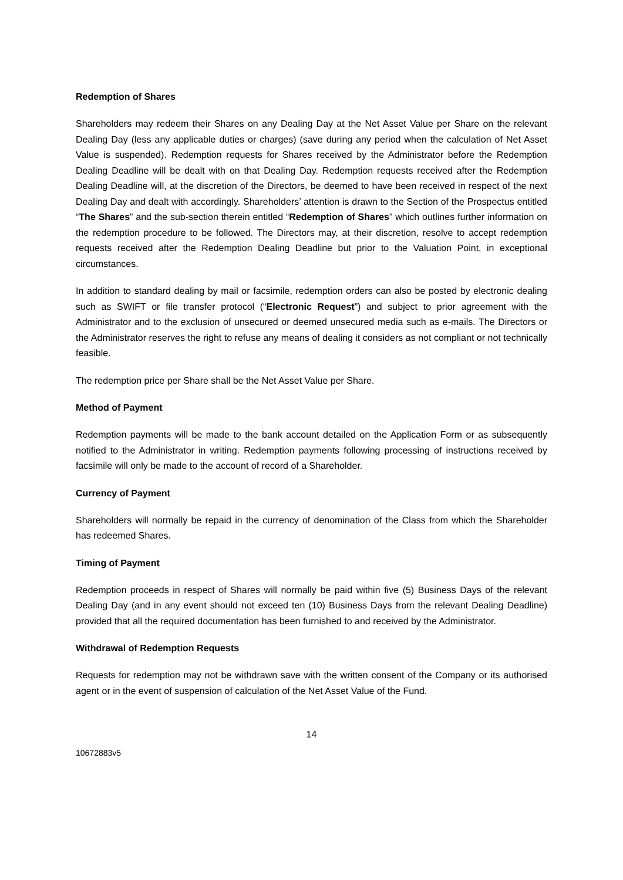Redemption of Shares
Shareholders may redeem their Shares on any Dealing Day at the Net Asset Value per Share on the relevant Dealing Day (less any applicable duties or charges) (save during any period when the calculation of Net Asset Value is suspended). Redemption requests for Shares received by the Administrator before the Redemption Dealing Deadline will be dealt with on that Dealing Day. Redemption requests received after the Redemption Dealing Deadline will, at the discretion of the Directors, be deemed to have been received in respect of the next Dealing Day and dealt with accordingly. Shareholders’ attention is drawn to the Section of the Prospectus entitled “The Shares” and the sub-section therein entitled “Redemption of Shares” which outlines further information on the redemption procedure to be followed. The Directors may, at their discretion, resolve to accept redemption requests received after the Redemption Dealing Deadline but prior to the Valuation Point, in exceptional circumstances.
In addition to standard dealing by mail or facsimile, redemption orders can also be posted by electronic dealing such as SWIFT or file transfer protocol (“Electronic Request”) and subject to prior agreement with the Administrator and to the exclusion of unsecured or deemed unsecured media such as e-mails. The Directors or the Administrator reserves the right to refuse any means of dealing it considers as not compliant or not technically feasible.
The redemption price per Share shall be the Net Asset Value per Share.
Method of Payment
Redemption payments will be made to the bank account detailed on the Application Form or as subsequently notified to the Administrator in writing. Redemption payments following processing of instructions received by facsimile will only be made to the account of record of a Shareholder.
Currency of Payment
Shareholders will normally be repaid in the currency of denomination of the Class from which the Shareholder has redeemed Shares.
Timing of Payment
Redemption proceeds in respect of Shares will normally be paid within five (5) Business Days of the relevant Dealing Day (and in any event should not exceed ten (10) Business Days from the relevant Dealing Deadline) provided that all the required documentation has been furnished to and received by the Administrator.
Withdrawal of Redemption Requests
Requests for redemption may not be withdrawn save with the written consent of the Company or its authorised agent or in the event of suspension of calculation of the Net Asset Value of the Fund.
14
10672883v5